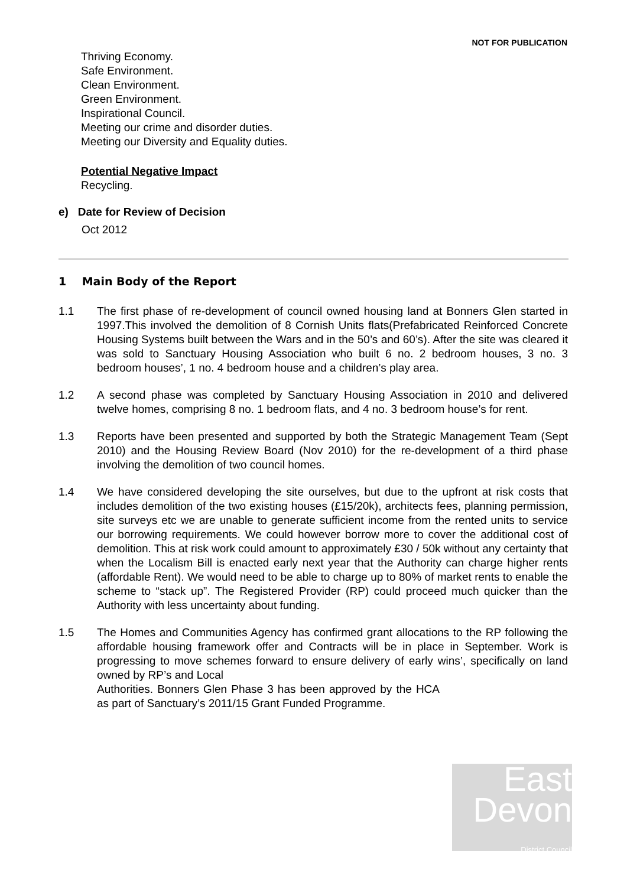NOT FOR PUBLICATION
Thriving Economy.
Safe Environment.
Clean Environment.
Green Environment.
Inspirational Council.
Meeting our crime and disorder duties.
Meeting our Diversity and Equality duties.
Potential Negative Impact
Recycling.
e) Date for Review of Decision
Oct 2012
1 Main Body of the Report
1.1 The first phase of re-development of council owned housing land at Bonners Glen started in 1997.This involved the demolition of 8 Cornish Units flats(Prefabricated Reinforced Concrete Housing Systems built between the Wars and in the 50’s and 60’s). After the site was cleared it was sold to Sanctuary Housing Association who built 6 no. 2 bedroom houses, 3 no. 3 bedroom houses’, 1 no. 4 bedroom house and a children’s play area.
1.2 A second phase was completed by Sanctuary Housing Association in 2010 and delivered twelve homes, comprising 8 no. 1 bedroom flats, and 4 no. 3 bedroom house’s for rent.
1.3 Reports have been presented and supported by both the Strategic Management Team (Sept 2010) and the Housing Review Board (Nov 2010) for the re-development of a third phase involving the demolition of two council homes.
1.4 We have considered developing the site ourselves, but due to the upfront at risk costs that includes demolition of the two existing houses (£15/20k), architects fees, planning permission, site surveys etc we are unable to generate sufficient income from the rented units to service our borrowing requirements. We could however borrow more to cover the additional cost of demolition. This at risk work could amount to approximately £30 / 50k without any certainty that when the Localism Bill is enacted early next year that the Authority can charge higher rents (affordable Rent). We would need to be able to charge up to 80% of market rents to enable the scheme to “stack up”. The Registered Provider (RP) could proceed much quicker than the Authority with less uncertainty about funding.
1.5 The Homes and Communities Agency has confirmed grant allocations to the RP following the affordable housing framework offer and Contracts will be in place in September. Work is progressing to move schemes forward to ensure delivery of early wins’, specifically on land owned by RP’s and Local
Authorities. Bonners Glen Phase 3 has been approved by the HCA as part of Sanctuary’s 2011/15 Grant Funded Programme.
East
Devon
District Council